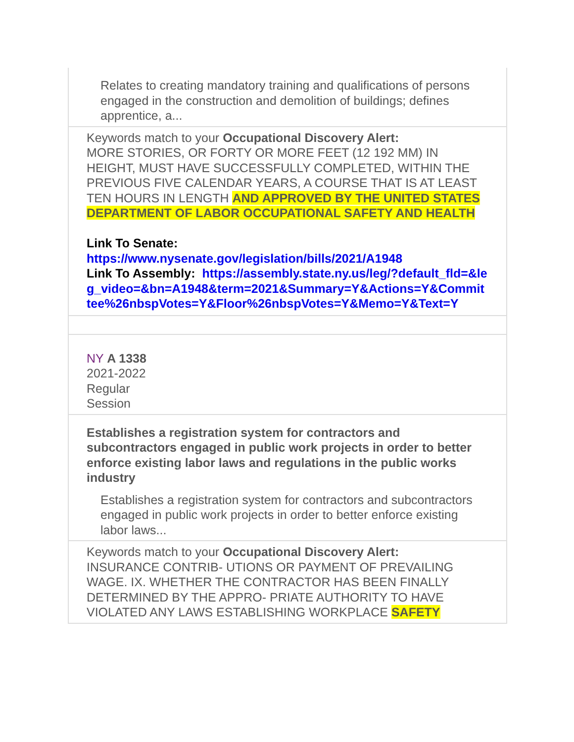Relates to creating mandatory training and qualifications of persons engaged in the construction and demolition of buildings; defines apprentice, a...
Keywords match to your Occupational Discovery Alert:
MORE STORIES, OR FORTY OR MORE FEET (12 192 MM) IN HEIGHT, MUST HAVE SUCCESSFULLY COMPLETED, WITHIN THE PREVIOUS FIVE CALENDAR YEARS, A COURSE THAT IS AT LEAST TEN HOURS IN LENGTH AND APPROVED BY THE UNITED STATES DEPARTMENT OF LABOR OCCUPATIONAL SAFETY AND HEALTH
Link To Senate:
https://www.nysenate.gov/legislation/bills/2021/A1948
Link To Assembly: https://assembly.state.ny.us/leg/?default_fld=&leg_video=&bn=A1948&term=2021&Summary=Y&Actions=Y&Committee%26nbspVotes=Y&Floor%26nbspVotes=Y&Memo=Y&Text=Y
NY A 1338
2021-2022
Regular
Session
Establishes a registration system for contractors and subcontractors engaged in public work projects in order to better enforce existing labor laws and regulations in the public works industry
Establishes a registration system for contractors and subcontractors engaged in public work projects in order to better enforce existing labor laws...
Keywords match to your Occupational Discovery Alert:
INSURANCE CONTRIB- UTIONS OR PAYMENT OF PREVAILING WAGE. IX. WHETHER THE CONTRACTOR HAS BEEN FINALLY DETERMINED BY THE APPRO- PRIATE AUTHORITY TO HAVE VIOLATED ANY LAWS ESTABLISHING WORKPLACE SAFETY